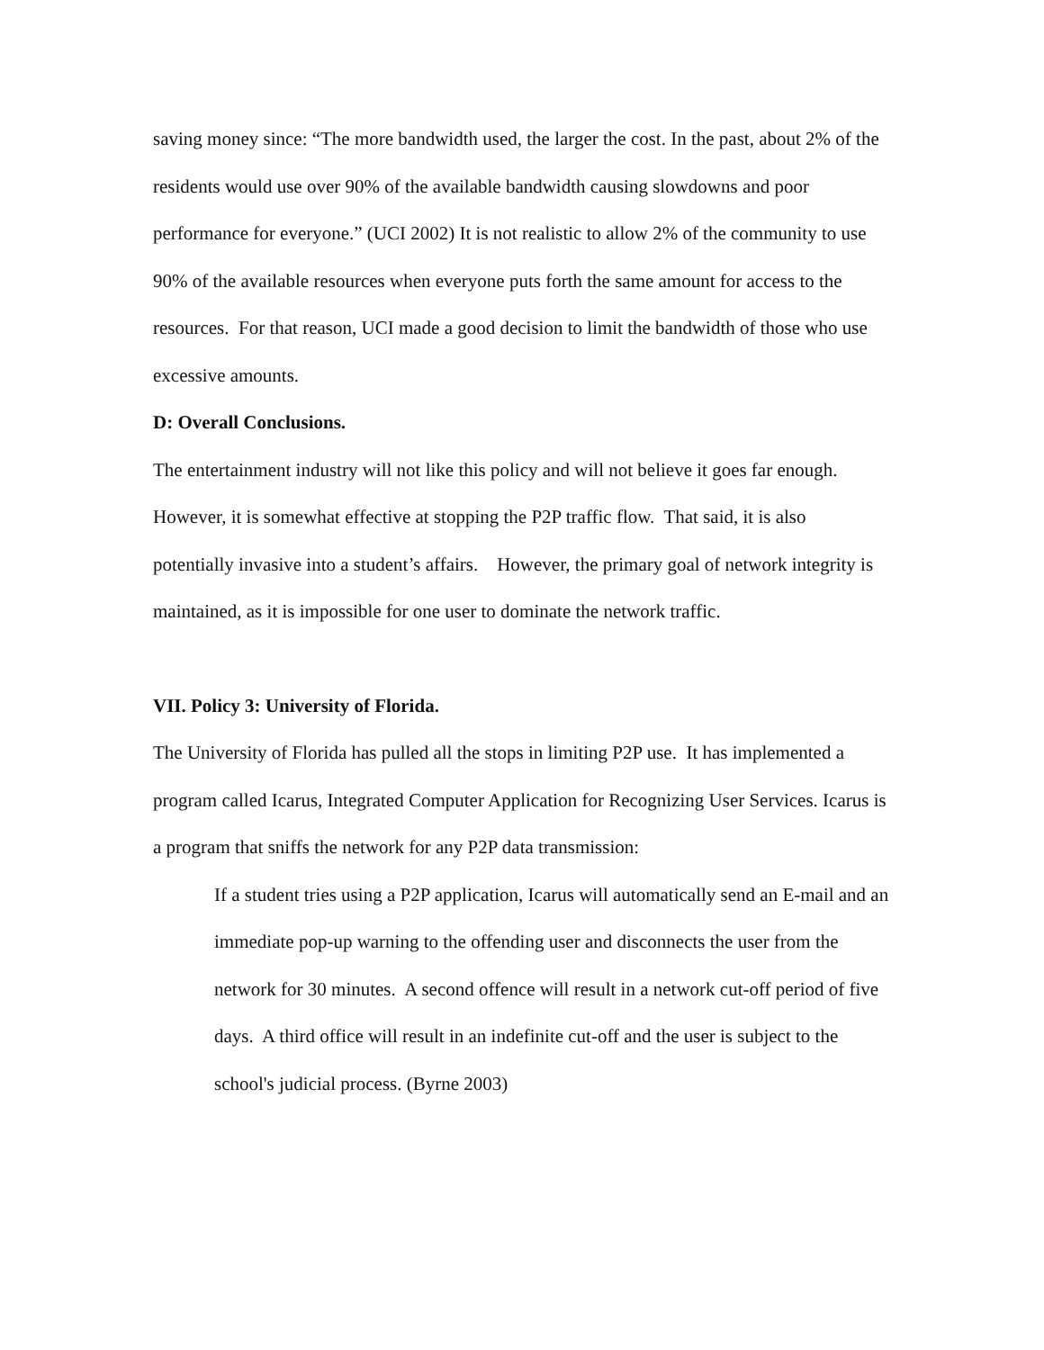saving money since: “The more bandwidth used, the larger the cost. In the past, about 2% of the residents would use over 90% of the available bandwidth causing slowdowns and poor performance for everyone.” (UCI 2002) It is not realistic to allow 2% of the community to use 90% of the available resources when everyone puts forth the same amount for access to the resources. For that reason, UCI made a good decision to limit the bandwidth of those who use excessive amounts.
D: Overall Conclusions.
The entertainment industry will not like this policy and will not believe it goes far enough. However, it is somewhat effective at stopping the P2P traffic flow. That said, it is also potentially invasive into a student’s affairs. However, the primary goal of network integrity is maintained, as it is impossible for one user to dominate the network traffic.
VII. Policy 3: University of Florida.
The University of Florida has pulled all the stops in limiting P2P use. It has implemented a program called Icarus, Integrated Computer Application for Recognizing User Services. Icarus is a program that sniffs the network for any P2P data transmission:
If a student tries using a P2P application, Icarus will automatically send an E-mail and an immediate pop-up warning to the offending user and disconnects the user from the network for 30 minutes. A second offence will result in a network cut-off period of five days. A third office will result in an indefinite cut-off and the user is subject to the school's judicial process. (Byrne 2003)